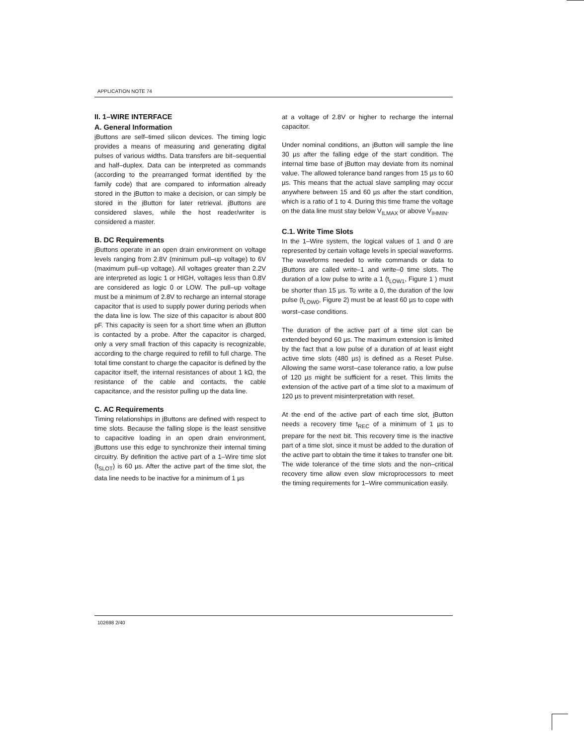APPLICATION NOTE 74
II. 1–WIRE INTERFACE
A. General Information
i Buttons are self–timed silicon devices. The timing logic provides a means of measuring and generating digital pulses of various widths. Data transfers are bit–sequential and half–duplex. Data can be interpreted as commands (according to the prearranged format identified by the family code) that are compared to information already stored in the i Button to make a decision, or can simply be stored in the i Button for later retrieval. i Buttons are considered slaves, while the host reader/writer is considered a master.
B. DC Requirements
i Buttons operate in an open drain environment on voltage levels ranging from 2.8V (minimum pull–up voltage) to 6V (maximum pull–up voltage). All voltages greater than 2.2V are interpreted as logic 1 or HIGH, voltages less than 0.8V are considered as logic 0 or LOW. The pull–up voltage must be a minimum of 2.8V to recharge an internal storage capacitor that is used to supply power during periods when the data line is low. The size of this capacitor is about 800 pF. This capacity is seen for a short time when an i Button is contacted by a probe. After the capacitor is charged, only a very small fraction of this capacity is recognizable, according to the charge required to refill to full charge. The total time constant to charge the capacitor is defined by the capacitor itself, the internal resistances of about 1 kΩ, the resistance of the cable and contacts, the cable capacitance, and the resistor pulling up the data line.
C. AC Requirements
Timing relationships in i Buttons are defined with respect to time slots. Because the falling slope is the least sensitive to capacitive loading in an open drain environment, i Buttons use this edge to synchronize their internal timing circuitry. By definition the active part of a 1–Wire time slot (t<sub>SLOT</sub>) is 60 µs. After the active part of the time slot, the data line needs to be inactive for a minimum of 1 µs
at a voltage of 2.8V or higher to recharge the internal capacitor.
Under nominal conditions, an i Button will sample the line 30 µs after the falling edge of the start condition. The internal time base of i Button may deviate from its nominal value. The allowed tolerance band ranges from 15 µs to 60 µs. This means that the actual slave sampling may occur anywhere between 15 and 60 µs after the start condition, which is a ratio of 1 to 4. During this time frame the voltage on the data line must stay below V<sub>ILMAX</sub> or above V<sub>IHMIN</sub>.
C.1. Write Time Slots
In the 1–Wire system, the logical values of 1 and 0 are represented by certain voltage levels in special waveforms. The waveforms needed to write commands or data to i Buttons are called write–1 and write–0 time slots. The duration of a low pulse to write a 1 (t<sub>LOW1</sub>, Figure 1 ) must be shorter than 15 µs. To write a 0, the duration of the low pulse (t<sub>LOW0</sub>, Figure 2) must be at least 60 µs to cope with worst–case conditions.
The duration of the active part of a time slot can be extended beyond 60 µs. The maximum extension is limited by the fact that a low pulse of a duration of at least eight active time slots (480 µs) is defined as a Reset Pulse. Allowing the same worst–case tolerance ratio, a low pulse of 120 µs might be sufficient for a reset. This limits the extension of the active part of a time slot to a maximum of 120 µs to prevent misinterpretation with reset.
At the end of the active part of each time slot, i Button needs a recovery time t<sub>REC</sub> of a minimum of 1 µs to prepare for the next bit. This recovery time is the inactive part of a time slot, since it must be added to the duration of the active part to obtain the time it takes to transfer one bit. The wide tolerance of the time slots and the non–critical recovery time allow even slow microprocessors to meet the timing requirements for 1–Wire communication easily.
102698 2/40